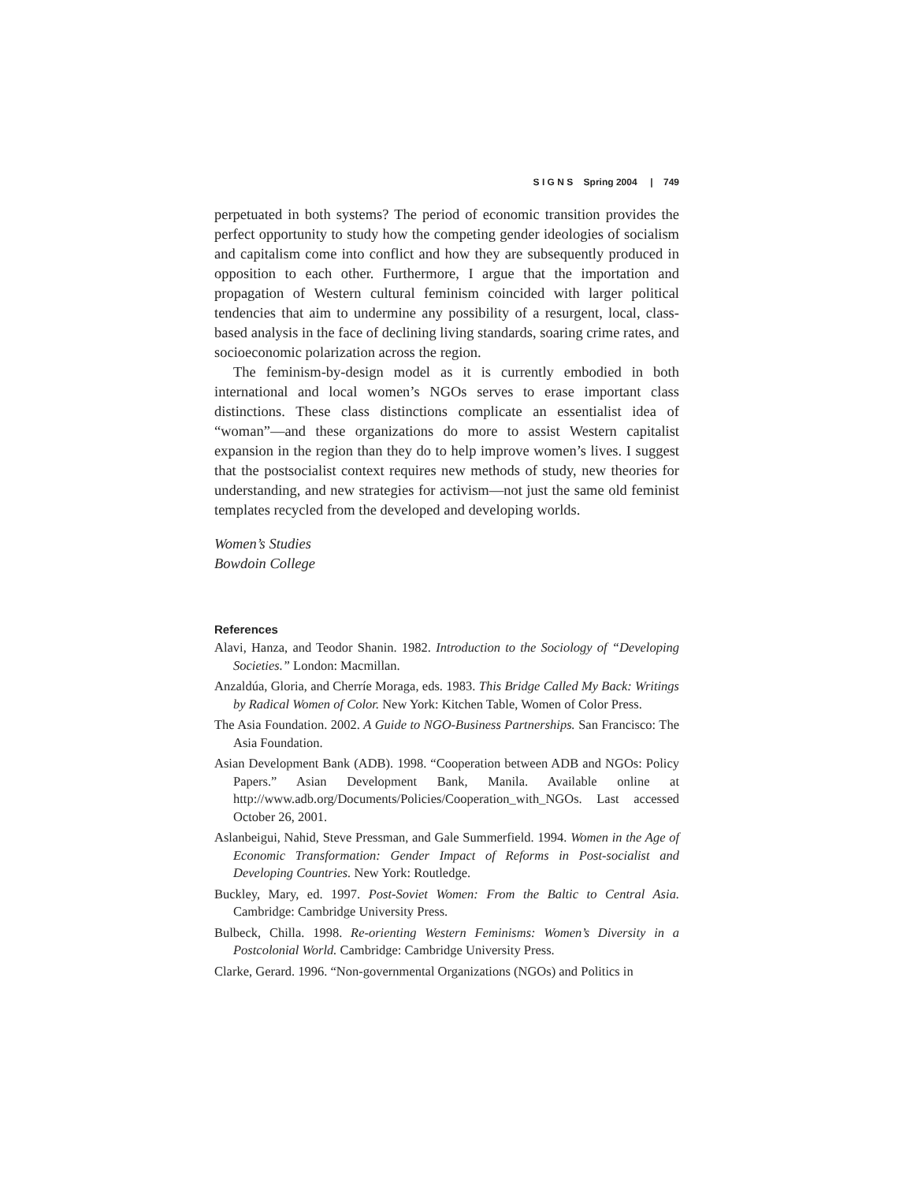S I G N S Spring 2004 | 749
perpetuated in both systems? The period of economic transition provides the perfect opportunity to study how the competing gender ideologies of socialism and capitalism come into conflict and how they are subsequently produced in opposition to each other. Furthermore, I argue that the importation and propagation of Western cultural feminism coincided with larger political tendencies that aim to undermine any possibility of a resurgent, local, class-based analysis in the face of declining living standards, soaring crime rates, and socioeconomic polarization across the region.
The feminism-by-design model as it is currently embodied in both international and local women’s NGOs serves to erase important class distinctions. These class distinctions complicate an essentialist idea of “woman”—and these organizations do more to assist Western capitalist expansion in the region than they do to help improve women’s lives. I suggest that the postsocialist context requires new methods of study, new theories for understanding, and new strategies for activism—not just the same old feminist templates recycled from the developed and developing worlds.
Women’s Studies
Bowdoin College
References
Alavi, Hanza, and Teodor Shanin. 1982. Introduction to the Sociology of “Developing Societies.” London: Macmillan.
Anzaldúa, Gloria, and Cherríe Moraga, eds. 1983. This Bridge Called My Back: Writings by Radical Women of Color. New York: Kitchen Table, Women of Color Press.
The Asia Foundation. 2002. A Guide to NGO-Business Partnerships. San Francisco: The Asia Foundation.
Asian Development Bank (ADB). 1998. “Cooperation between ADB and NGOs: Policy Papers.” Asian Development Bank, Manila. Available online at http://www.adb.org/Documents/Policies/Cooperation_with_NGOs. Last accessed October 26, 2001.
Aslanbeigui, Nahid, Steve Pressman, and Gale Summerfield. 1994. Women in the Age of Economic Transformation: Gender Impact of Reforms in Post-socialist and Developing Countries. New York: Routledge.
Buckley, Mary, ed. 1997. Post-Soviet Women: From the Baltic to Central Asia. Cambridge: Cambridge University Press.
Bulbeck, Chilla. 1998. Re-orienting Western Feminisms: Women’s Diversity in a Postcolonial World. Cambridge: Cambridge University Press.
Clarke, Gerard. 1996. “Non-governmental Organizations (NGOs) and Politics in